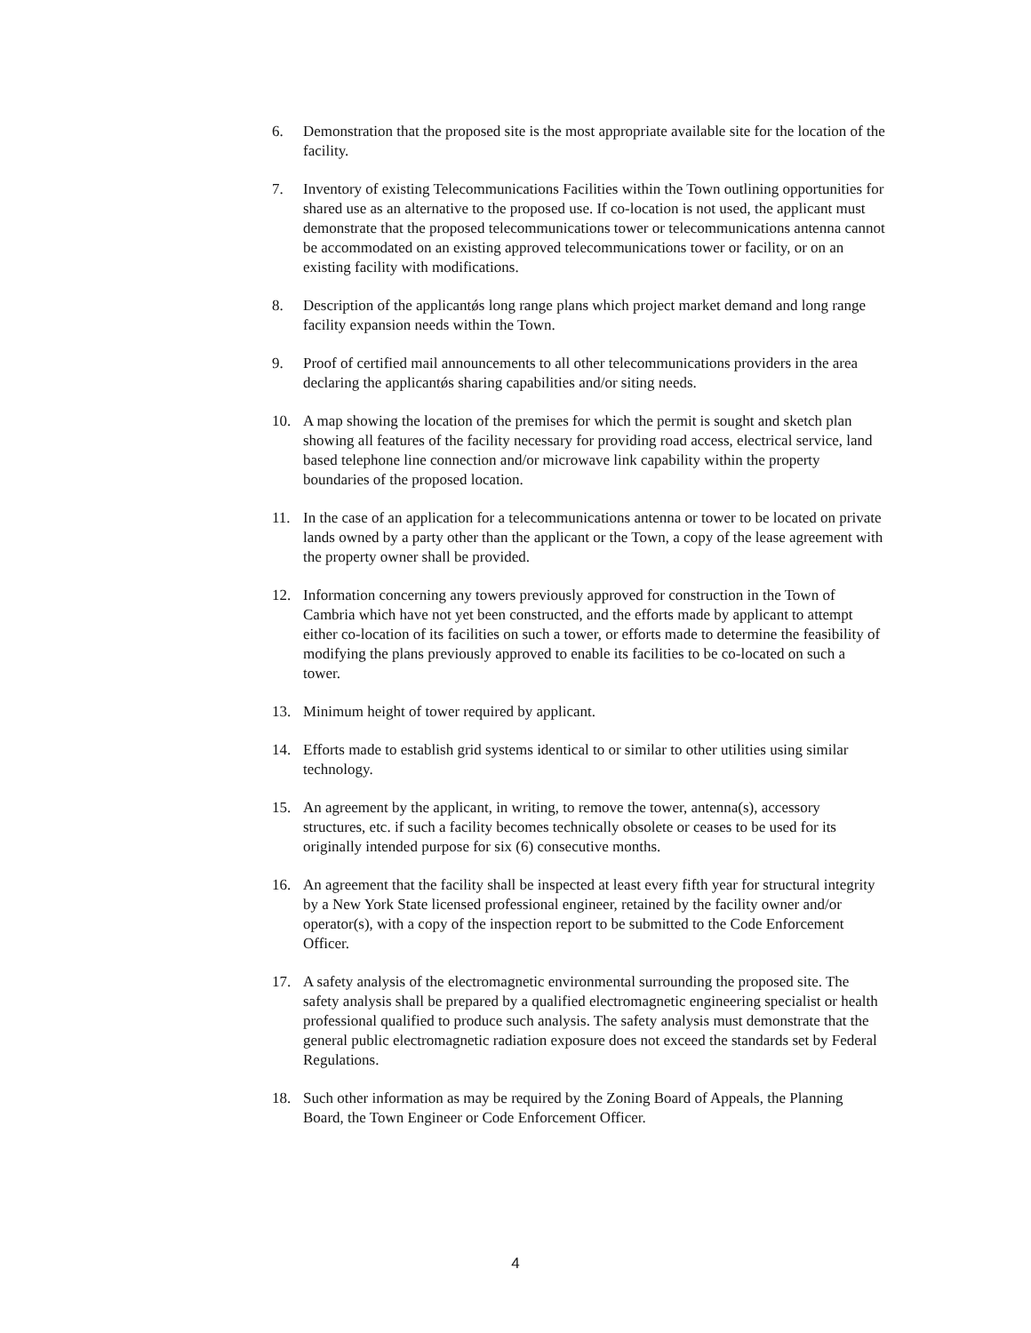6. Demonstration that the proposed site is the most appropriate available site for the location of the facility.
7. Inventory of existing Telecommunications Facilities within the Town outlining opportunities for shared use as an alternative to the proposed use. If co-location is not used, the applicant must demonstrate that the proposed telecommunications tower or telecommunications antenna cannot be accommodated on an existing approved telecommunications tower or facility, or on an existing facility with modifications.
8. Description of the applicantǿs long range plans which project market demand and long range facility expansion needs within the Town.
9. Proof of certified mail announcements to all other telecommunications providers in the area declaring the applicantǿs sharing capabilities and/or siting needs.
10. A map showing the location of the premises for which the permit is sought and sketch plan showing all features of the facility necessary for providing road access, electrical service, land based telephone line connection and/or microwave link capability within the property boundaries of the proposed location.
11. In the case of an application for a telecommunications antenna or tower to be located on private lands owned by a party other than the applicant or the Town, a copy of the lease agreement with the property owner shall be provided.
12. Information concerning any towers previously approved for construction in the Town of Cambria which have not yet been constructed, and the efforts made by applicant to attempt either co-location of its facilities on such a tower, or efforts made to determine the feasibility of modifying the plans previously approved to enable its facilities to be co-located on such a tower.
13. Minimum height of tower required by applicant.
14. Efforts made to establish grid systems identical to or similar to other utilities using similar technology.
15. An agreement by the applicant, in writing, to remove the tower, antenna(s), accessory structures, etc. if such a facility becomes technically obsolete or ceases to be used for its originally intended purpose for six (6) consecutive months.
16. An agreement that the facility shall be inspected at least every fifth year for structural integrity by a New York State licensed professional engineer, retained by the facility owner and/or operator(s), with a copy of the inspection report to be submitted to the Code Enforcement Officer.
17. A safety analysis of the electromagnetic environmental surrounding the proposed site. The safety analysis shall be prepared by a qualified electromagnetic engineering specialist or health professional qualified to produce such analysis. The safety analysis must demonstrate that the general public electromagnetic radiation exposure does not exceed the standards set by Federal Regulations.
18. Such other information as may be required by the Zoning Board of Appeals, the Planning Board, the Town Engineer or Code Enforcement Officer.
4